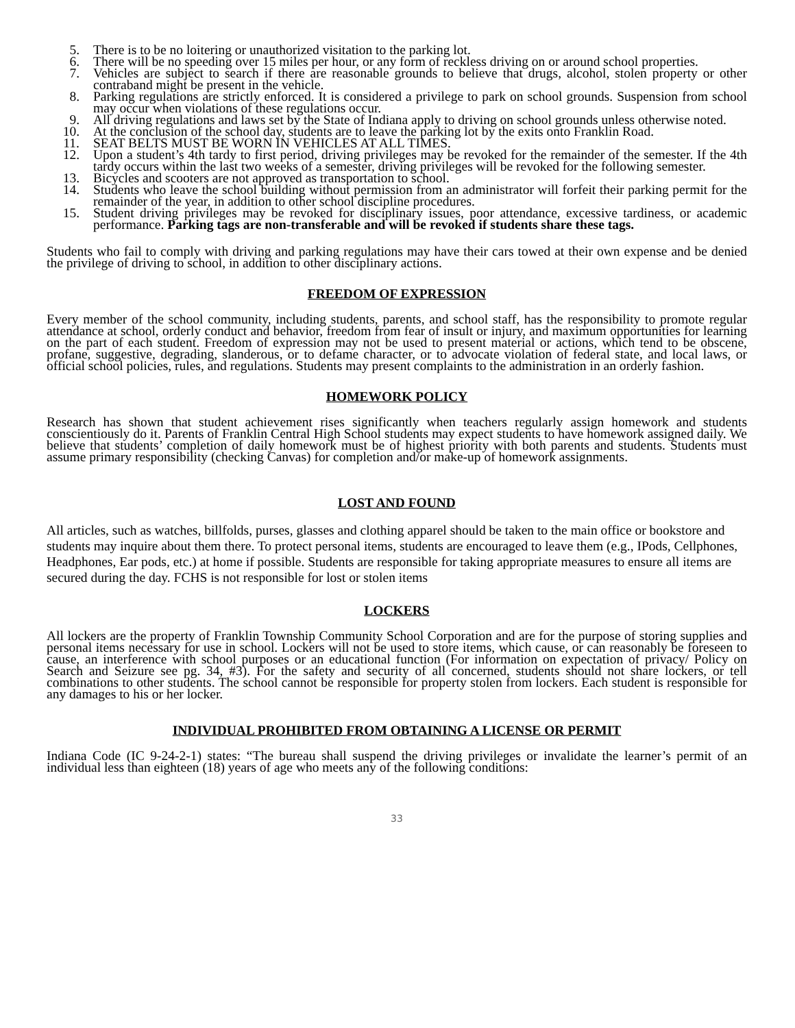5. There is to be no loitering or unauthorized visitation to the parking lot.
6. There will be no speeding over 15 miles per hour, or any form of reckless driving on or around school properties.
7. Vehicles are subject to search if there are reasonable grounds to believe that drugs, alcohol, stolen property or other contraband might be present in the vehicle.
8. Parking regulations are strictly enforced. It is considered a privilege to park on school grounds. Suspension from school may occur when violations of these regulations occur.
9. All driving regulations and laws set by the State of Indiana apply to driving on school grounds unless otherwise noted.
10. At the conclusion of the school day, students are to leave the parking lot by the exits onto Franklin Road.
11. SEAT BELTS MUST BE WORN IN VEHICLES AT ALL TIMES.
12. Upon a student’s 4th tardy to first period, driving privileges may be revoked for the remainder of the semester. If the 4th tardy occurs within the last two weeks of a semester, driving privileges will be revoked for the following semester.
13. Bicycles and scooters are not approved as transportation to school.
14. Students who leave the school building without permission from an administrator will forfeit their parking permit for the remainder of the year, in addition to other school discipline procedures.
15. Student driving privileges may be revoked for disciplinary issues, poor attendance, excessive tardiness, or academic performance. Parking tags are non-transferable and will be revoked if students share these tags.
Students who fail to comply with driving and parking regulations may have their cars towed at their own expense and be denied the privilege of driving to school, in addition to other disciplinary actions.
FREEDOM OF EXPRESSION
Every member of the school community, including students, parents, and school staff, has the responsibility to promote regular attendance at school, orderly conduct and behavior, freedom from fear of insult or injury, and maximum opportunities for learning on the part of each student. Freedom of expression may not be used to present material or actions, which tend to be obscene, profane, suggestive, degrading, slanderous, or to defame character, or to advocate violation of federal state, and local laws, or official school policies, rules, and regulations. Students may present complaints to the administration in an orderly fashion.
HOMEWORK POLICY
Research has shown that student achievement rises significantly when teachers regularly assign homework and students conscientiously do it. Parents of Franklin Central High School students may expect students to have homework assigned daily. We believe that students’ completion of daily homework must be of highest priority with both parents and students. Students must assume primary responsibility (checking Canvas) for completion and/or make-up of homework assignments.
LOST AND FOUND
All articles, such as watches, billfolds, purses, glasses and clothing apparel should be taken to the main office or bookstore and students may inquire about them there. To protect personal items, students are encouraged to leave them (e.g., IPods, Cellphones, Headphones, Ear pods, etc.) at home if possible. Students are responsible for taking appropriate measures to ensure all items are secured during the day. FCHS is not responsible for lost or stolen items
LOCKERS
All lockers are the property of Franklin Township Community School Corporation and are for the purpose of storing supplies and personal items necessary for use in school. Lockers will not be used to store items, which cause, or can reasonably be foreseen to cause, an interference with school purposes or an educational function (For information on expectation of privacy/ Policy on Search and Seizure see pg. 34, #3). For the safety and security of all concerned, students should not share lockers, or tell combinations to other students. The school cannot be responsible for property stolen from lockers. Each student is responsible for any damages to his or her locker.
INDIVIDUAL PROHIBITED FROM OBTAINING A LICENSE OR PERMIT
Indiana Code (IC 9-24-2-1) states: “The bureau shall suspend the driving privileges or invalidate the learner’s permit of an individual less than eighteen (18) years of age who meets any of the following conditions:
33